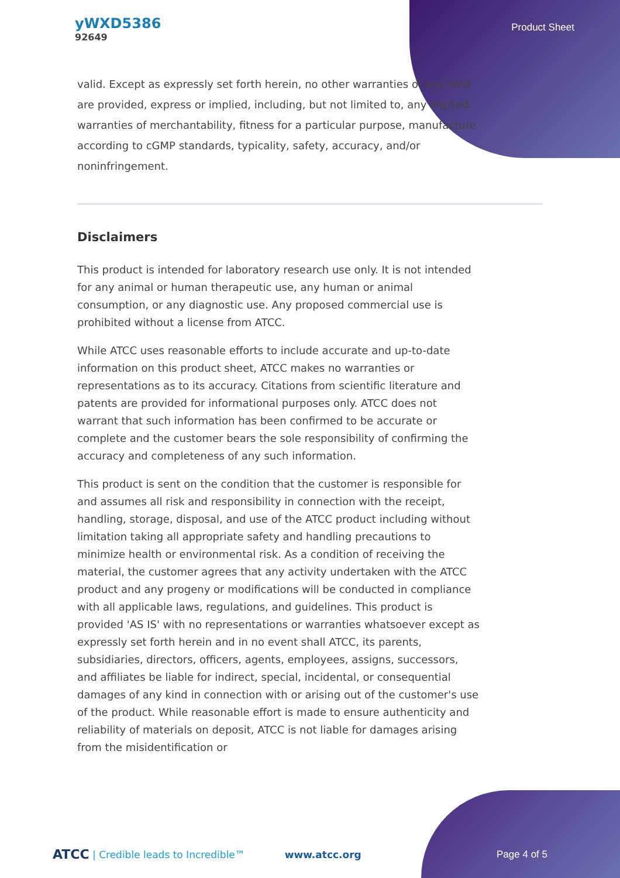yWXD5386
92649
Product Sheet
valid. Except as expressly set forth herein, no other warranties of any kind are provided, express or implied, including, but not limited to, any implied warranties of merchantability, fitness for a particular purpose, manufacture according to cGMP standards, typicality, safety, accuracy, and/or noninfringement.
Disclaimers
This product is intended for laboratory research use only. It is not intended for any animal or human therapeutic use, any human or animal consumption, or any diagnostic use. Any proposed commercial use is prohibited without a license from ATCC.
While ATCC uses reasonable efforts to include accurate and up-to-date information on this product sheet, ATCC makes no warranties or representations as to its accuracy. Citations from scientific literature and patents are provided for informational purposes only. ATCC does not warrant that such information has been confirmed to be accurate or complete and the customer bears the sole responsibility of confirming the accuracy and completeness of any such information.
This product is sent on the condition that the customer is responsible for and assumes all risk and responsibility in connection with the receipt, handling, storage, disposal, and use of the ATCC product including without limitation taking all appropriate safety and handling precautions to minimize health or environmental risk. As a condition of receiving the material, the customer agrees that any activity undertaken with the ATCC product and any progeny or modifications will be conducted in compliance with all applicable laws, regulations, and guidelines. This product is provided 'AS IS' with no representations or warranties whatsoever except as expressly set forth herein and in no event shall ATCC, its parents, subsidiaries, directors, officers, agents, employees, assigns, successors, and affiliates be liable for indirect, special, incidental, or consequential damages of any kind in connection with or arising out of the customer's use of the product. While reasonable effort is made to ensure authenticity and reliability of materials on deposit, ATCC is not liable for damages arising from the misidentification or
ATCC | Credible leads to Incredible™ www.atcc.org Page 4 of 5